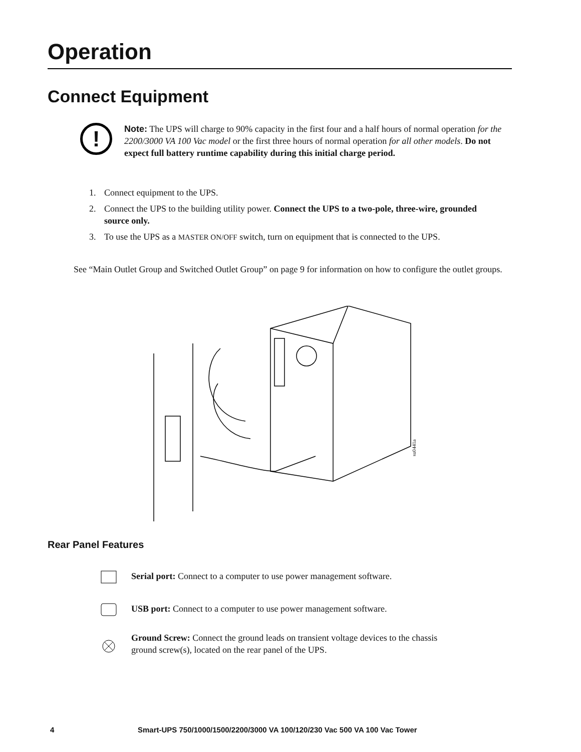Operation
Connect Equipment
!
Note: The UPS will charge to 90% capacity in the first four and a half hours of normal operation for the 2200/3000 VA 100 Vac model or the first three hours of normal operation for all other models. Do not expect full battery runtime capability during this initial charge period.
1. Connect equipment to the UPS.
2. Connect the UPS to the building utility power. Connect the UPS to a two-pole, three-wire, grounded source only.
3. To use the UPS as a MASTER ON/OFF switch, turn on equipment that is connected to the UPS.
See “Main Outlet Group and Switched Outlet Group” on page 9 for information on how to configure the outlet groups.
su0441a
Rear Panel Features
Serial port: Connect to a computer to use power management software.
USB port: Connect to a computer to use power management software.
Ground Screw: Connect the ground leads on transient voltage devices to the chassis ground screw(s), located on the rear panel of the UPS.
4 Smart-UPS 750/1000/1500/2200/3000 VA 100/120/230 Vac 500 VA 100 Vac Tower